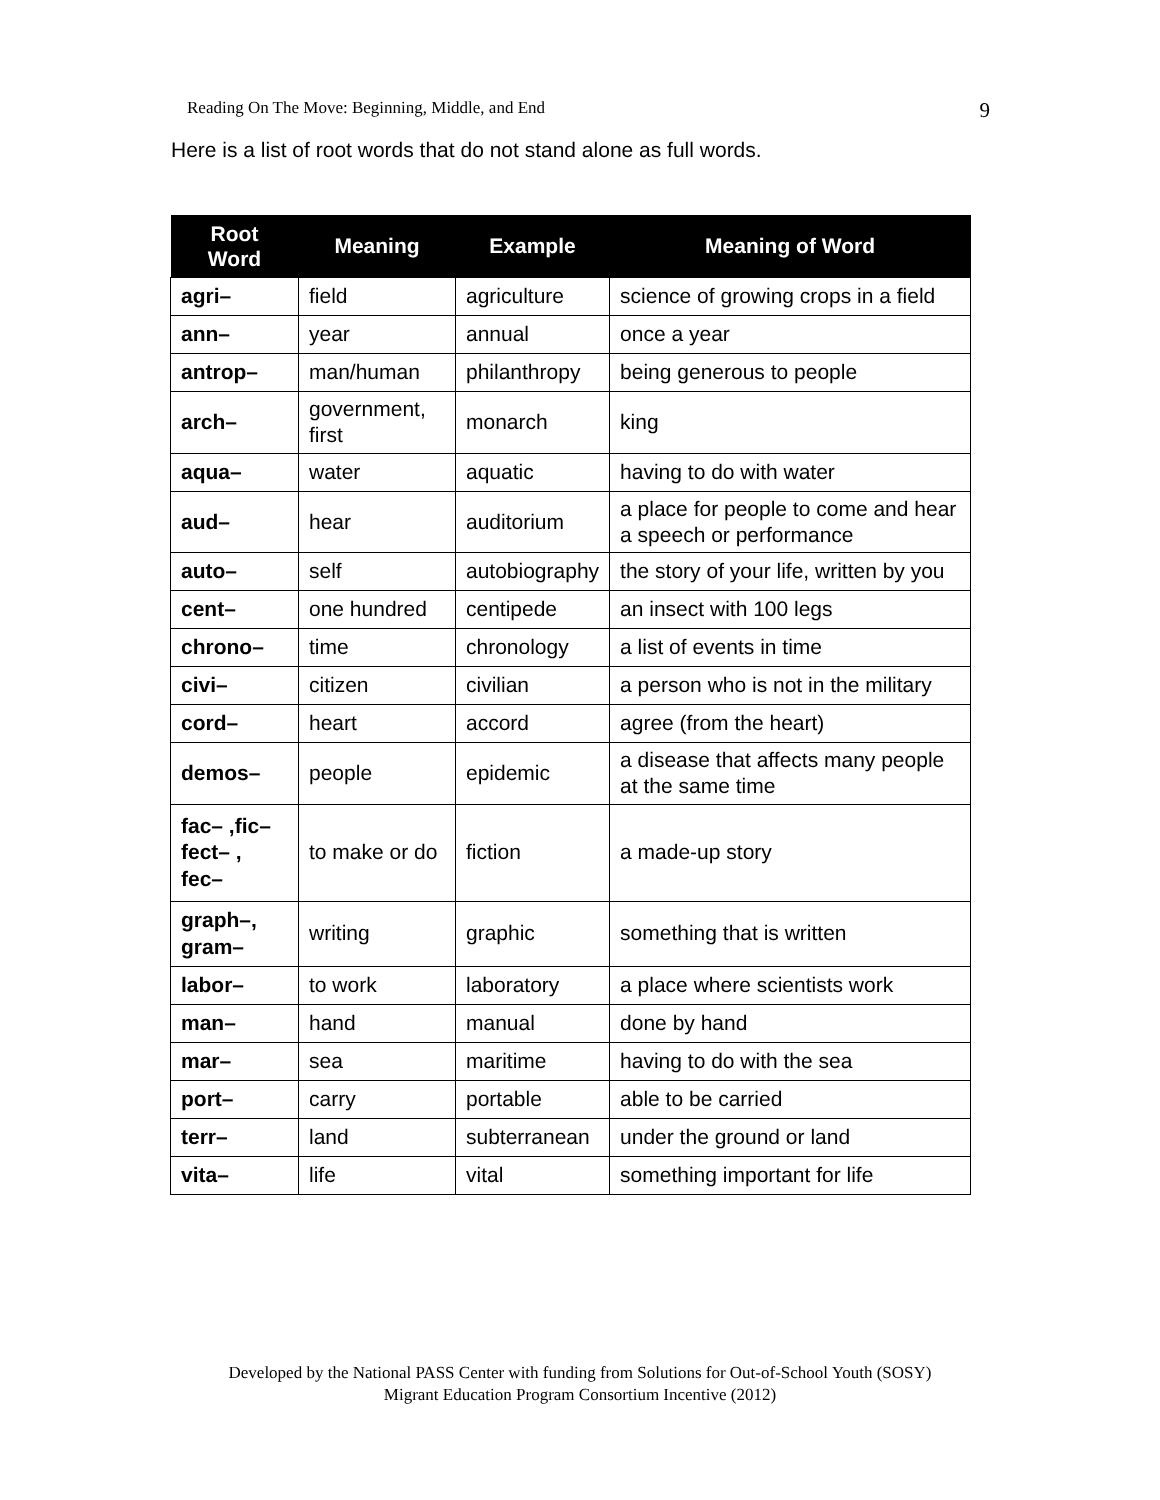Reading On The Move: Beginning, Middle, and End 9
Here is a list of root words that do not stand alone as full words.
| Root Word | Meaning | Example | Meaning of Word |
| --- | --- | --- | --- |
| agri– | field | agriculture | science of growing crops in a field |
| ann– | year | annual | once a year |
| antrop– | man/human | philanthropy | being generous to people |
| arch– | government, first | monarch | king |
| aqua– | water | aquatic | having to do with water |
| aud– | hear | auditorium | a place for people to come and hear a speech or performance |
| auto– | self | autobiography | the story of your life, written by you |
| cent– | one hundred | centipede | an insect with 100 legs |
| chrono– | time | chronology | a list of events in time |
| civi– | citizen | civilian | a person who is not in the military |
| cord– | heart | accord | agree (from the heart) |
| demos– | people | epidemic | a disease that affects many people at the same time |
| fac– ,fic– fect– , fec– | to make or do | fiction | a made-up story |
| graph–, gram– | writing | graphic | something that is written |
| labor– | to work | laboratory | a place where scientists work |
| man– | hand | manual | done by hand |
| mar– | sea | maritime | having to do with the sea |
| port– | carry | portable | able to be carried |
| terr– | land | subterranean | under the ground or land |
| vita– | life | vital | something important for life |
Developed by the National PASS Center with funding from Solutions for Out-of-School Youth (SOSY)
Migrant Education Program Consortium Incentive (2012)